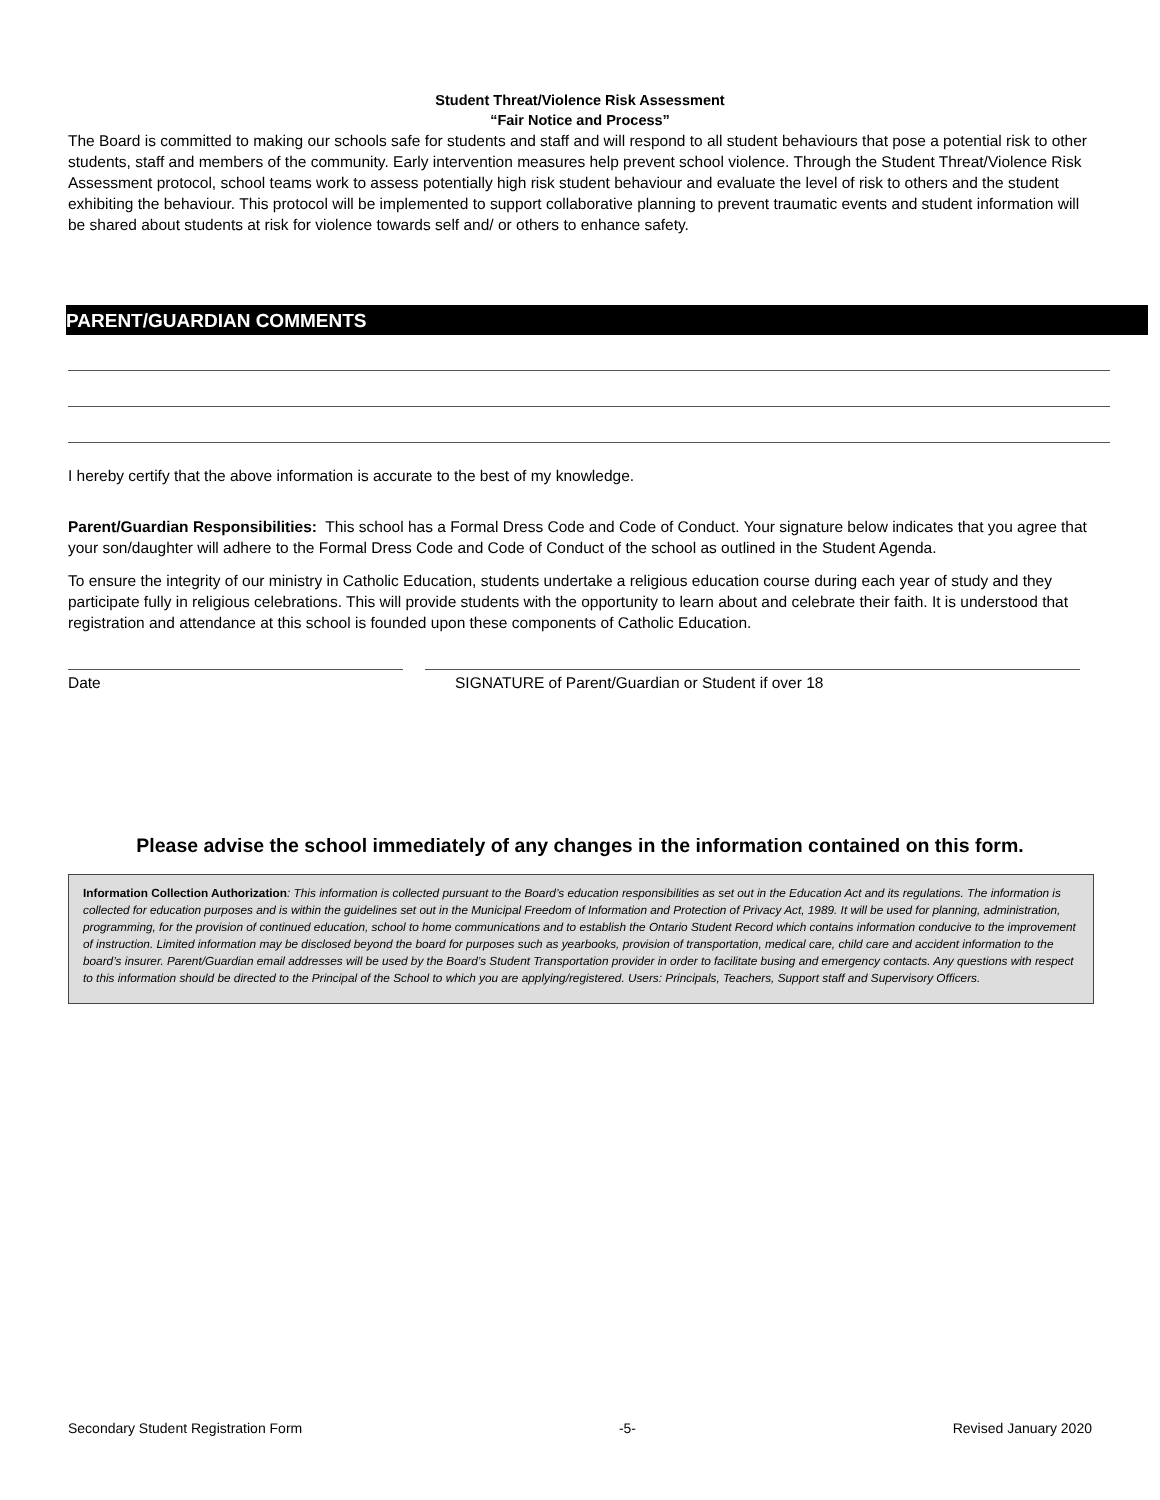Student Threat/Violence Risk Assessment
“Fair Notice and Process”
The Board is committed to making our schools safe for students and staff and will respond to all student behaviours that pose a potential risk to other students, staff and members of the community. Early intervention measures help prevent school violence. Through the Student Threat/Violence Risk Assessment protocol, school teams work to assess potentially high risk student behaviour and evaluate the level of risk to others and the student exhibiting the behaviour. This protocol will be implemented to support collaborative planning to prevent traumatic events and student information will be shared about students at risk for violence towards self and/ or others to enhance safety.
PARENT/GUARDIAN COMMENTS
I hereby certify that the above information is accurate to the best of my knowledge.
Parent/Guardian Responsibilities: This school has a Formal Dress Code and Code of Conduct. Your signature below indicates that you agree that your son/daughter will adhere to the Formal Dress Code and Code of Conduct of the school as outlined in the Student Agenda.
To ensure the integrity of our ministry in Catholic Education, students undertake a religious education course during each year of study and they participate fully in religious celebrations. This will provide students with the opportunity to learn about and celebrate their faith. It is understood that registration and attendance at this school is founded upon these components of Catholic Education.
Date SIGNATURE of Parent/Guardian or Student if over 18
Please advise the school immediately of any changes in the information contained on this form.
Information Collection Authorization: This information is collected pursuant to the Board’s education responsibilities as set out in the Education Act and its regulations. The information is collected for education purposes and is within the guidelines set out in the Municipal Freedom of Information and Protection of Privacy Act, 1989. It will be used for planning, administration, programming, for the provision of continued education, school to home communications and to establish the Ontario Student Record which contains information conducive to the improvement of instruction. Limited information may be disclosed beyond the board for purposes such as yearbooks, provision of transportation, medical care, child care and accident information to the board’s insurer. Parent/Guardian email addresses will be used by the Board’s Student Transportation provider in order to facilitate busing and emergency contacts. Any questions with respect to this information should be directed to the Principal of the School to which you are applying/registered. Users: Principals, Teachers, Support staff and Supervisory Officers.
Secondary Student Registration Form -5- Revised January 2020